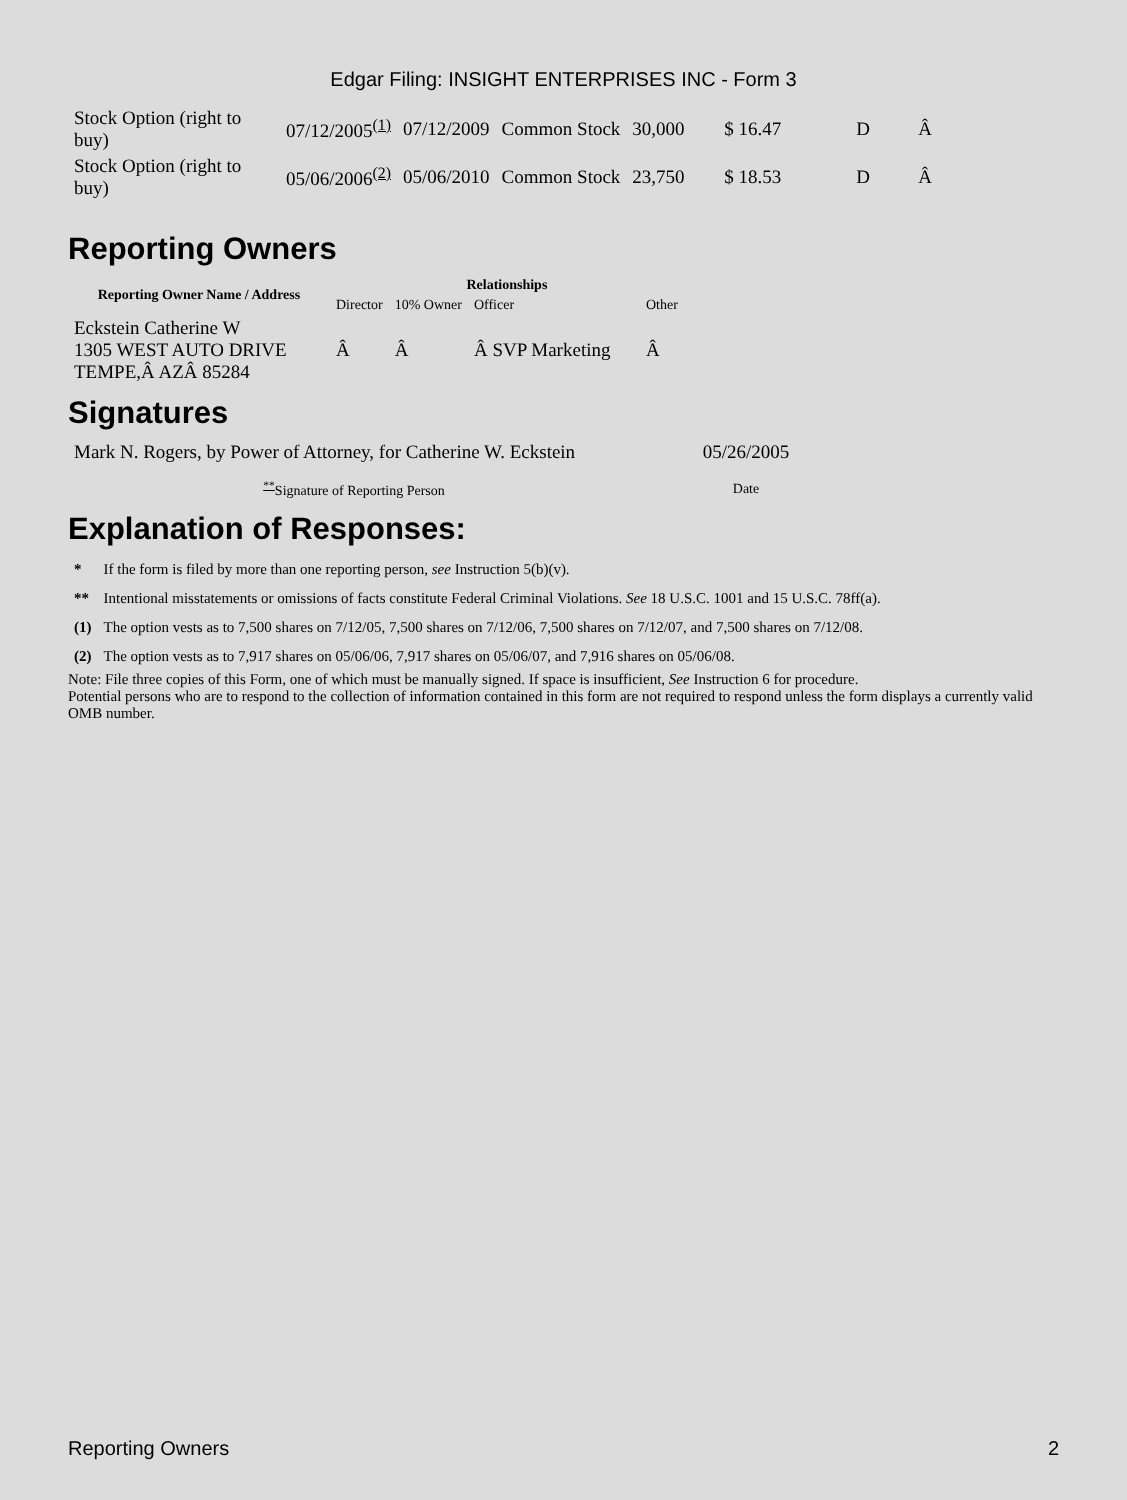Edgar Filing: INSIGHT ENTERPRISES INC - Form 3
| Stock Option (right to buy) | 07/12/2005<sup>(1)</sup> | 07/12/2009 | Common Stock | 30,000 | $ 16.47 | D | Â |
| Stock Option (right to buy) | 05/06/2006<sup>(2)</sup> | 05/06/2010 | Common Stock | 23,750 | $ 18.53 | D | Â |
Reporting Owners
| Reporting Owner Name / Address | Relationships | | | |
| --- | --- | --- | --- | --- |
| | Director | 10% Owner | Officer | Other |
| Eckstein Catherine W 1305 WEST AUTO DRIVE TEMPE,Â AZÂ 85284 | Â | Â | Â SVP Marketing | Â |
Signatures
| Mark N. Rogers, by Power of Attorney, for Catherine W. Eckstein | 05/26/2005 |
| <sup>**</sup> Signature of Reporting Person | Date |
Explanation of Responses:
| * | If the form is filed by more than one reporting person, see Instruction 5(b)(v). |
| ** | Intentional misstatements or omissions of facts constitute Federal Criminal Violations. See 18 U.S.C. 1001 and 15 U.S.C. 78ff(a). |
| (1) | The option vests as to 7,500 shares on 7/12/05, 7,500 shares on 7/12/06, 7,500 shares on 7/12/07, and 7,500 shares on 7/12/08. |
| (2) | The option vests as to 7,917 shares on 05/06/06, 7,917 shares on 05/06/07, and 7,916 shares on 05/06/08. |
Note: File three copies of this Form, one of which must be manually signed. If space is insufficient, See Instruction 6 for procedure.
Potential persons who are to respond to the collection of information contained in this form are not required to respond unless the form displays a currently valid OMB number.
Reporting Owners 2